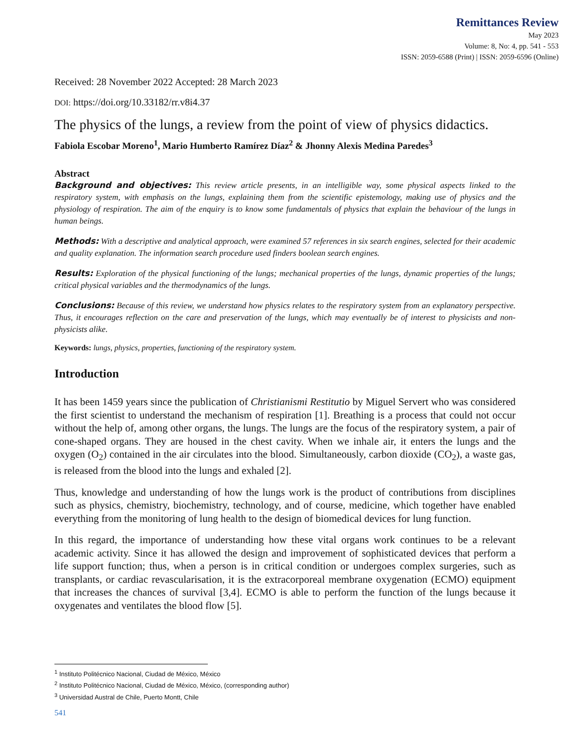Remittances Review
May 2023
Volume: 8, No: 4, pp. 541 - 553
ISSN: 2059-6588 (Print) | ISSN: 2059-6596 (Online)
Received: 28 November 2022 Accepted: 28 March 2023
DOI: https://doi.org/10.33182/rr.v8i4.37
The physics of the lungs, a review from the point of view of physics didactics.
Fabiola Escobar Moreno<sup>1</sup>, Mario Humberto Ramírez Díaz<sup>2</sup> & Jhonny Alexis Medina Paredes<sup>3</sup>
Abstract
Background and objectives: This review article presents, in an intelligible way, some physical aspects linked to the respiratory system, with emphasis on the lungs, explaining them from the scientific epistemology, making use of physics and the physiology of respiration. The aim of the enquiry is to know some fundamentals of physics that explain the behaviour of the lungs in human beings.
Methods: With a descriptive and analytical approach, were examined 57 references in six search engines, selected for their academic and quality explanation. The information search procedure used finders boolean search engines.
Results: Exploration of the physical functioning of the lungs; mechanical properties of the lungs, dynamic properties of the lungs; critical physical variables and the thermodynamics of the lungs.
Conclusions: Because of this review, we understand how physics relates to the respiratory system from an explanatory perspective. Thus, it encourages reflection on the care and preservation of the lungs, which may eventually be of interest to physicists and non-physicists alike.
Keywords: lungs, physics, properties, functioning of the respiratory system.
Introduction
It has been 1459 years since the publication of Christianismi Restitutio by Miguel Servert who was considered the first scientist to understand the mechanism of respiration [1]. Breathing is a process that could not occur without the help of, among other organs, the lungs. The lungs are the focus of the respiratory system, a pair of cone-shaped organs. They are housed in the chest cavity. When we inhale air, it enters the lungs and the oxygen (O<sub>2</sub>) contained in the air circulates into the blood. Simultaneously, carbon dioxide (CO<sub>2</sub>), a waste gas, is released from the blood into the lungs and exhaled [2].
Thus, knowledge and understanding of how the lungs work is the product of contributions from disciplines such as physics, chemistry, biochemistry, technology, and of course, medicine, which together have enabled everything from the monitoring of lung health to the design of biomedical devices for lung function.
In this regard, the importance of understanding how these vital organs work continues to be a relevant academic activity. Since it has allowed the design and improvement of sophisticated devices that perform a life support function; thus, when a person is in critical condition or undergoes complex surgeries, such as transplants, or cardiac revascularisation, it is the extracorporeal membrane oxygenation (ECMO) equipment that increases the chances of survival [3,4]. ECMO is able to perform the function of the lungs because it oxygenates and ventilates the blood flow [5].
<sup>1</sup> Instituto Politécnico Nacional, Ciudad de México, México
<sup>2</sup> Instituto Politécnico Nacional, Ciudad de México, México, (corresponding author)
<sup>3</sup> Universidad Austral de Chile, Puerto Montt, Chile
541